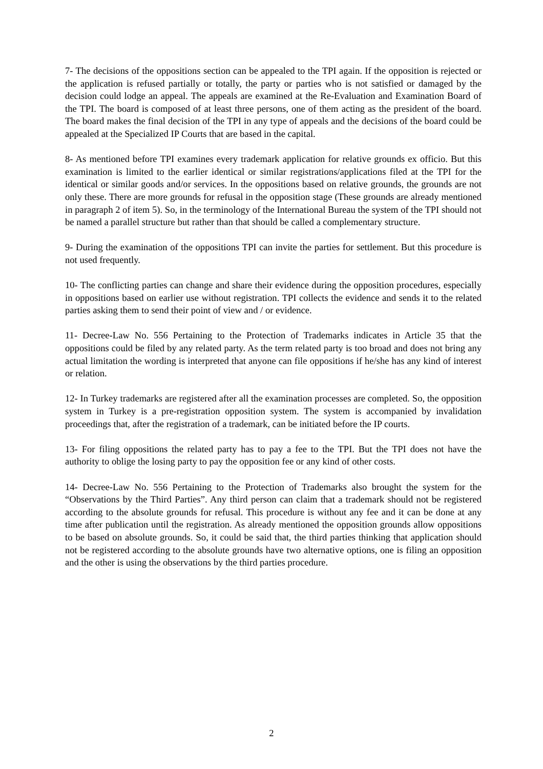7- The decisions of the oppositions section can be appealed to the TPI again. If the opposition is rejected or the application is refused partially or totally, the party or parties who is not satisfied or damaged by the decision could lodge an appeal. The appeals are examined at the Re-Evaluation and Examination Board of the TPI. The board is composed of at least three persons, one of them acting as the president of the board. The board makes the final decision of the TPI in any type of appeals and the decisions of the board could be appealed at the Specialized IP Courts that are based in the capital.
8- As mentioned before TPI examines every trademark application for relative grounds ex officio. But this examination is limited to the earlier identical or similar registrations/applications filed at the TPI for the identical or similar goods and/or services. In the oppositions based on relative grounds, the grounds are not only these. There are more grounds for refusal in the opposition stage (These grounds are already mentioned in paragraph 2 of item 5). So, in the terminology of the International Bureau the system of the TPI should not be named a parallel structure but rather than that should be called a complementary structure.
9- During the examination of the oppositions TPI can invite the parties for settlement. But this procedure is not used frequently.
10- The conflicting parties can change and share their evidence during the opposition procedures, especially in oppositions based on earlier use without registration. TPI collects the evidence and sends it to the related parties asking them to send their point of view and / or evidence.
11- Decree-Law No. 556 Pertaining to the Protection of Trademarks indicates in Article 35 that the oppositions could be filed by any related party. As the term related party is too broad and does not bring any actual limitation the wording is interpreted that anyone can file oppositions if he/she has any kind of interest or relation.
12- In Turkey trademarks are registered after all the examination processes are completed. So, the opposition system in Turkey is a pre-registration opposition system. The system is accompanied by invalidation proceedings that, after the registration of a trademark, can be initiated before the IP courts.
13- For filing oppositions the related party has to pay a fee to the TPI. But the TPI does not have the authority to oblige the losing party to pay the opposition fee or any kind of other costs.
14- Decree-Law No. 556 Pertaining to the Protection of Trademarks also brought the system for the “Observations by the Third Parties”. Any third person can claim that a trademark should not be registered according to the absolute grounds for refusal. This procedure is without any fee and it can be done at any time after publication until the registration. As already mentioned the opposition grounds allow oppositions to be based on absolute grounds. So, it could be said that, the third parties thinking that application should not be registered according to the absolute grounds have two alternative options, one is filing an opposition and the other is using the observations by the third parties procedure.
2